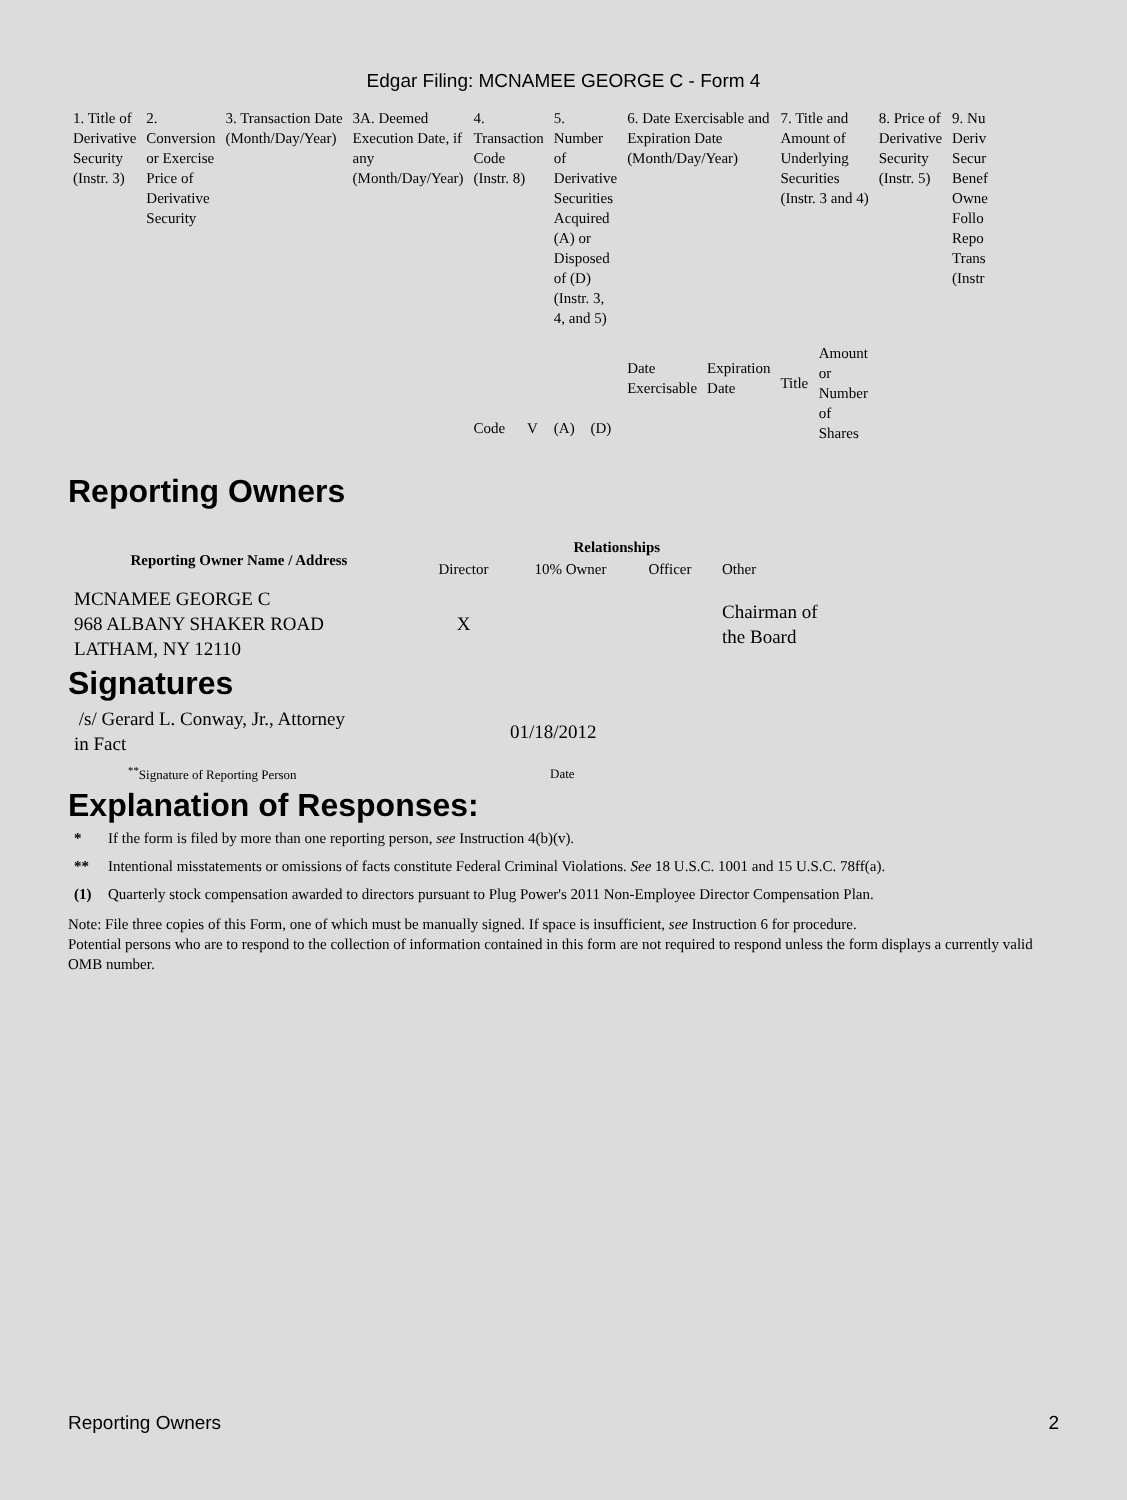Edgar Filing: MCNAMEE GEORGE C - Form 4
| 1. Title of Derivative Security (Instr. 3) | 2. Conversion or Exercise Price of Derivative Security | 3. Transaction Date (Month/Day/Year) | 3A. Deemed Execution Date, if any (Month/Day/Year) | 4. Transaction Code (Instr. 8) | | 5. Number of Derivative Securities Acquired (A) or Disposed of (D) (Instr. 3, 4, and 5) | | 6. Date Exercisable and Expiration Date (Month/Day/Year) | | 7. Title and Amount of Underlying Securities (Instr. 3 and 4) | | 8. Price of Derivative Security (Instr. 5) | 9. Nu Deriv Secur Benef Owne Follo Repo Trans (Instr |
| | | | | Code | V | (A) | (D) | Date Exercisable | Expiration Date | Title | Amount or Number of Shares | | |
Reporting Owners
| Reporting Owner Name / Address | Relationships | | | |
| --- | --- | --- | --- | --- |
| | Director | 10% Owner | Officer | Other |
| MCNAMEE GEORGE C 968 ALBANY SHAKER ROAD LATHAM, NY 12110 | X | | | Chairman of the Board |
Signatures
| /s/ Gerard L. Conway, Jr., Attorney in Fact | 01/18/2012 |
| <sup>**</sup> Signature of Reporting Person | Date |
Explanation of Responses:
* If the form is filed by more than one reporting person, see Instruction 4(b)(v).
** Intentional misstatements or omissions of facts constitute Federal Criminal Violations. See 18 U.S.C. 1001 and 15 U.S.C. 78ff(a).
(1) Quarterly stock compensation awarded to directors pursuant to Plug Power's 2011 Non-Employee Director Compensation Plan.
Note: File three copies of this Form, one of which must be manually signed. If space is insufficient, see Instruction 6 for procedure.
Potential persons who are to respond to the collection of information contained in this form are not required to respond unless the form displays a currently valid OMB number.
Reporting Owners 2